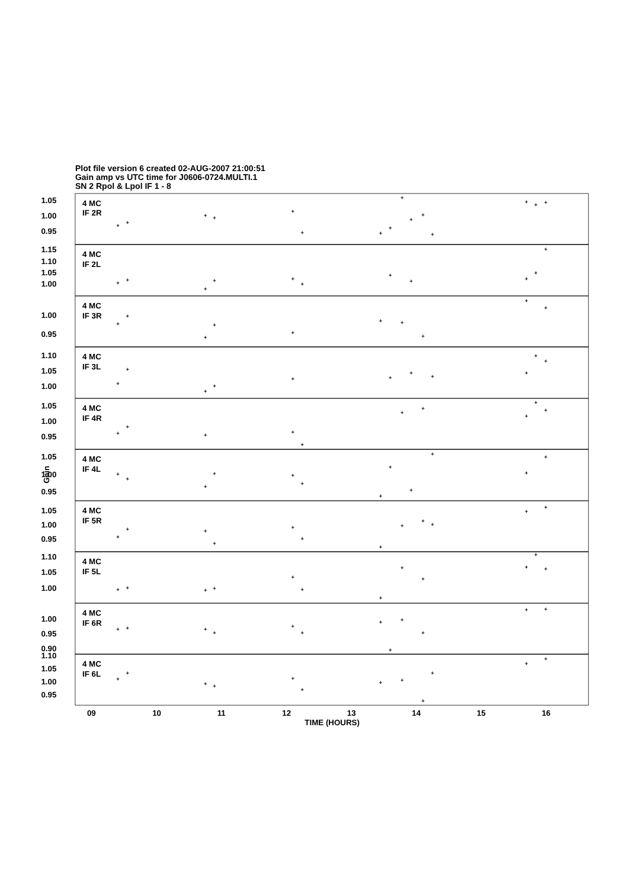Plot file version 6 created 02-AUG-2007 21:00:51
Gain amp vs UTC time for J0606-0724.MULTI.1
SN 2 Rpol & Lpol IF 1 - 8
1.05
1.00
0.95
1.15
1.10
1.05
1.00
1.00
0.95
1.10
1.05
1.00
1.05
1.00
0.95
1.05
1.00
0.95
1.05
1.00
0.95
1.10
1.05
1.00
1.00
0.95
0.90
1.10
1.05
1.00
0.95
4 MC
IF 2R
4 MC
IF 2L
4 MC
IF 3R
4 MC
IF 3L
4 MC
IF 4R
4 MC
IF 4L
4 MC
IF 5R
4 MC
IF 5L
4 MC
IF 6R
4 MC
IF 6L
Gain
+
+
+
+
+
+
+
+
+
+
+
+
+
+
+
+
+
+
+
+
+
+
+
+
+
+
+
+
+
+
+
+
+
+
+
+
+
+
+
+
+
+
+
+
+
+
+
+
+
+
+
+
+
+
+
+
+
+
+
+
+
+
+
+
+
+
+
+
+
+
+
+
+
+
+
+
+
+
+
+
+
+
+
+
+
+
+
+
+
+
+
+
+
+
+
+
+
+
+
+
+
+
+
+
+
+
+
+
+
+
+
+
+
+
+
+
+
09
10
11
12
13
14
15
16
TIME (HOURS)